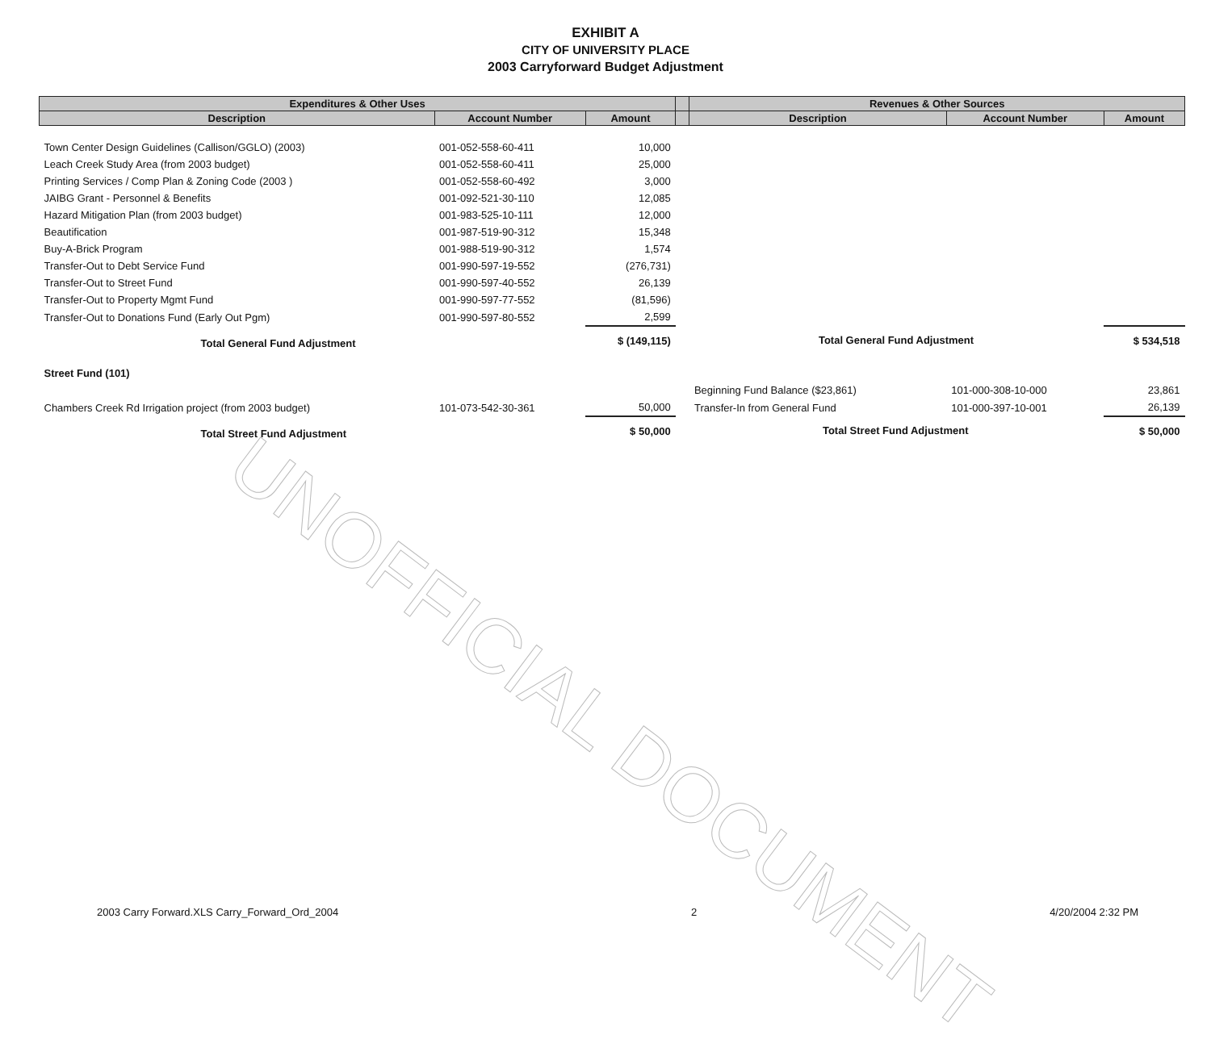EXHIBIT A
CITY OF UNIVERSITY PLACE
2003 Carryforward Budget Adjustment
| Expenditures & Other Uses | | | | Revenues & Other Sources | | |
| --- | --- | --- | --- | --- | --- | --- |
| Description | Account Number | Amount | | Description | Account Number | Amount |
| Town Center Design Guidelines (Callison/GGLO) (2003) | 001-052-558-60-411 | 10,000 | | | | |
| Leach Creek Study Area (from 2003 budget) | 001-052-558-60-411 | 25,000 | | | | |
| Printing Services / Comp Plan & Zoning Code (2003 ) | 001-052-558-60-492 | 3,000 | | | | |
| JAIBG Grant - Personnel & Benefits | 001-092-521-30-110 | 12,085 | | | | |
| Hazard Mitigation Plan (from 2003 budget) | 001-983-525-10-111 | 12,000 | | | | |
| Beautification | 001-987-519-90-312 | 15,348 | | | | |
| Buy-A-Brick Program | 001-988-519-90-312 | 1,574 | | | | |
| Transfer-Out to Debt Service Fund | 001-990-597-19-552 | (276,731) | | | | |
| Transfer-Out to Street Fund | 001-990-597-40-552 | 26,139 | | | | |
| Transfer-Out to Property Mgmt Fund | 001-990-597-77-552 | (81,596) | | | | |
| Transfer-Out to Donations Fund (Early Out Pgm) | 001-990-597-80-552 | 2,599 | | | | |
| Total General Fund Adjustment | | $ (149,115) | | Total General Fund Adjustment | | $ 534,518 |
| Street Fund (101) | | | | | | |
| | | | | Beginning Fund Balance ($23,861) | 101-000-308-10-000 | 23,861 |
| Chambers Creek Rd Irrigation project (from 2003 budget) | 101-073-542-30-361 | 50,000 | | Transfer-In from General Fund | 101-000-397-10-001 | 26,139 |
| Total Street Fund Adjustment | | $ 50,000 | | Total Street Fund Adjustment | | $ 50,000 |
UNOFFICIAL DOCUMENT
2003 Carry Forward.XLS Carry_Forward_Ord_2004 2 4/20/2004 2:32 PM